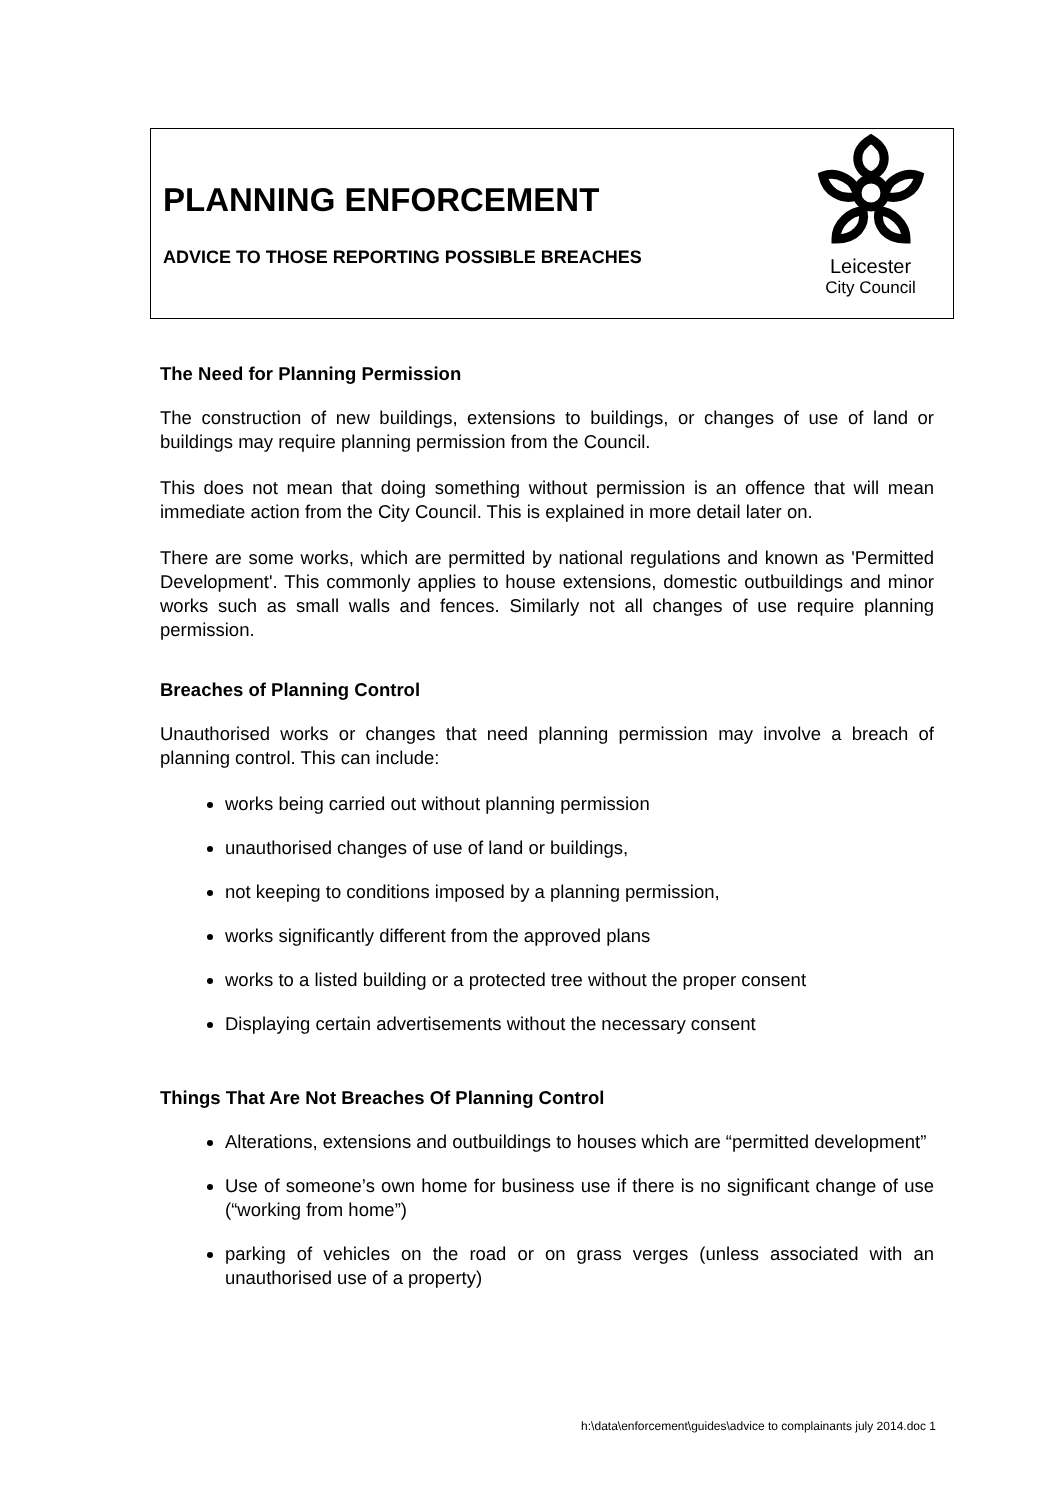PLANNING ENFORCEMENT
ADVICE TO THOSE REPORTING POSSIBLE BREACHES
Leicester
City Council
The Need for Planning Permission
The construction of new buildings, extensions to buildings, or changes of use of land or buildings may require planning permission from the Council.
This does not mean that doing something without permission is an offence that will mean immediate action from the City Council. This is explained in more detail later on.
There are some works, which are permitted by national regulations and known as 'Permitted Development'. This commonly applies to house extensions, domestic outbuildings and minor works such as small walls and fences. Similarly not all changes of use require planning permission.
Breaches of Planning Control
Unauthorised works or changes that need planning permission may involve a breach of planning control. This can include:
works being carried out without planning permission
unauthorised changes of use of land or buildings,
not keeping to conditions imposed by a planning permission,
works significantly different from the approved plans
works to a listed building or a protected tree without the proper consent
Displaying certain advertisements without the necessary consent
Things That Are Not Breaches Of Planning Control
Alterations, extensions and outbuildings to houses which are “permitted development”
Use of someone’s own home for business use if there is no significant change of use (“working from home”)
parking of vehicles on the road or on grass verges (unless associated with an unauthorised use of a property)
h:\data\enforcement\guides\advice to complainants july 2014.doc 1